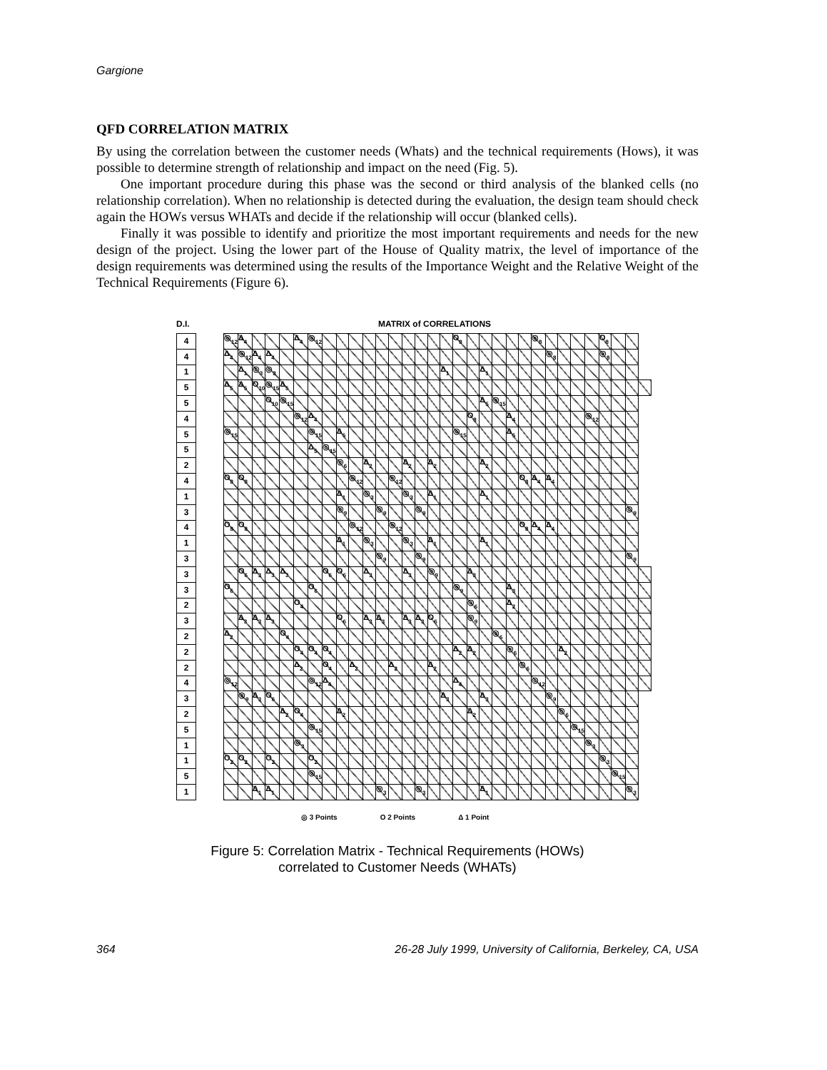Gargione
QFD CORRELATION MATRIX
By using the correlation between the customer needs (Whats) and the technical requirements (Hows), it was possible to determine strength of relationship and impact on the need (Fig. 5).
One important procedure during this phase was the second or third analysis of the blanked cells (no relationship correlation). When no relationship is detected during the evaluation, the design team should check again the HOWs versus WHATs and decide if the relationship will occur (blanked cells).
Finally it was possible to identify and prioritize the most important requirements and needs for the new design of the project. Using the lower part of the House of Quality matrix, the level of importance of the design requirements was determined using the results of the Importance Weight and the Relative Weight of the Technical Requirements (Figure 6).
D.I. MATRIX of CORRELATIONS
| 4 | | ◎<sub>12</sub> | Δ<sub>4</sub> | | | | Δ<sub>4</sub> | ◎<sub>12</sub> | | | | | | | | | | | O<sub>8</sub> | | | | | | ◎<sub>8</sub> | | | | | O<sub>8</sub> | | | |
| 4 | | Δ<sub>4</sub> | ◎<sub>12</sub> | Δ<sub>4</sub> | Δ<sub>4</sub> | | | | | | | | | | | | | | | | | | | | | ◎<sub>8</sub> | | | | ◎<sub>8</sub> | | | |
| 1 | | | Δ<sub>1</sub> | ◎<sub>3</sub> | ◎<sub>3</sub> | | | | | | | | | | | | | Δ<sub>1</sub> | | | Δ<sub>1</sub> | | | | | | | | | | | | |
| 5 | | Δ<sub>5</sub> | Δ<sub>5</sub> | O<sub>10</sub> | ◎<sub>15</sub> | Δ<sub>5</sub> | | | | | | | | | | | | | | | | | | | | | | | | | | | |
| 5 | | | | | O<sub>10</sub> | ◎<sub>15</sub> | | | | | | | | | | | | | | | Δ<sub>5</sub> | ◎<sub>15</sub> | | | | | | | | | | | |
| 4 | | | | | | | ◎<sub>12</sub> | Δ<sub>4</sub> | | | | | | | | | | | | O<sub>8</sub> | | | Δ<sub>4</sub> | | | | | | ◎<sub>12</sub> | | | | |
| 5 | | ◎<sub>15</sub> | | | | | | ◎<sub>15</sub> | | Δ<sub>5</sub> | | | | | | | | | ◎<sub>15</sub> | | | | Δ<sub>5</sub> | | | | | | | | | | |
| 5 | | | | | | | | Δ<sub>5</sub> | ◎<sub>15</sub> | | | | | | | | | | | | | | | | | | | | | | | | |
| 2 | | | | | | | | | | ◎<sub>6</sub> | | Δ<sub>2</sub> | | | Δ<sub>2</sub> | | Δ<sub>2</sub> | | | | Δ<sub>2</sub> | | | | | | | | | | | | |
| 4 | | O<sub>8</sub> | O<sub>8</sub> | | | | | | | | ◎<sub>12</sub> | | | ◎<sub>12</sub> | | | | | | | | | | O<sub>8</sub> | Δ<sub>4</sub> | Δ<sub>4</sub> | | | | | | | |
| 1 | | | | | | | | | | Δ<sub>1</sub> | | ◎<sub>3</sub> | | | ◎<sub>3</sub> | | Δ<sub>1</sub> | | | | Δ<sub>1</sub> | | | | | | | | | | | | |
| 3 | | | | | | | | | | ◎<sub>9</sub> | | | ◎<sub>9</sub> | | | ◎<sub>9</sub> | | | | | | | | | | | | | | | | ◎<sub>9</sub> | |
| 4 | | O<sub>8</sub> | O<sub>8</sub> | | | | | | | | ◎<sub>12</sub> | | | ◎<sub>12</sub> | | | | | | | | | | O<sub>8</sub> | Δ<sub>4</sub> | Δ<sub>4</sub> | | | | | | | |
| 1 | | | | | | | | | | Δ<sub>1</sub> | | ◎<sub>3</sub> | | | ◎<sub>3</sub> | | Δ<sub>1</sub> | | | | Δ<sub>1</sub> | | | | | | | | | | | | |
| 3 | | | | | | | | | | | | | ◎<sub>9</sub> | | | ◎<sub>9</sub> | | | | | | | | | | | | | | | | ◎<sub>9</sub> | |
| 3 | | | O<sub>6</sub> | Δ<sub>3</sub> | Δ<sub>3</sub> | Δ<sub>3</sub> | | | O<sub>6</sub> | O<sub>6</sub> | | Δ<sub>3</sub> | | | Δ<sub>3</sub> | | ◎<sub>9</sub> | | | Δ<sub>3</sub> | | | | | | | | | | | | | |
| 3 | | O<sub>6</sub> | | | | | | O<sub>6</sub> | | | | | | | | | | | ◎<sub>9</sub> | | | | Δ<sub>3</sub> | | | | | | | | | | |
| 2 | | | | | | | O<sub>4</sub> | | | | | | | | | | | | | ◎<sub>6</sub> | | | Δ<sub>2</sub> | | | | | | | | | | |
| 3 | | | Δ<sub>3</sub> | Δ<sub>3</sub> | Δ<sub>3</sub> | | | | | O<sub>6</sub> | | Δ<sub>3</sub> | Δ<sub>3</sub> | | Δ<sub>3</sub> | Δ<sub>3</sub> | O<sub>6</sub> | | | ◎<sub>9</sub> | | | | | | | | | | | | | |
| 2 | | Δ<sub>2</sub> | | | | O<sub>4</sub> | | | | | | | | | | | | | | | | ◎<sub>6</sub> | | | | | | | | | | | |
| 2 | | | | | | | O<sub>4</sub> | O<sub>4</sub> | O<sub>4</sub> | | | | | | | | | | Δ<sub>2</sub> | Δ<sub>2</sub> | | | ◎<sub>6</sub> | | | | Δ<sub>2</sub> | | | | | | |
| 2 | | | | | | | Δ<sub>2</sub> | | O<sub>4</sub> | | Δ<sub>2</sub> | | | Δ<sub>2</sub> | | | Δ<sub>2</sub> | | | | | | | ◎<sub>6</sub> | | | | | | | | | |
| 4 | | ◎<sub>12</sub> | | | | | | ◎<sub>12</sub> | Δ<sub>4</sub> | | | | | | | | | | Δ<sub>4</sub> | | | | | | ◎<sub>12</sub> | | | | | | | | |
| 3 | | | ◎<sub>9</sub> | Δ<sub>3</sub> | O<sub>6</sub> | | | | | | | | | | | | | Δ<sub>3</sub> | | | Δ<sub>3</sub> | | | | | ◎<sub>9</sub> | | | | | | | |
| 2 | | | | | | Δ<sub>2</sub> | O<sub>4</sub> | | | Δ<sub>2</sub> | | | | | | | | | | Δ<sub>2</sub> | | | | | | | ◎<sub>6</sub> | | | | | | |
| 5 | | | | | | | | ◎<sub>15</sub> | | | | | | | | | | | | | | | | | | | | ◎<sub>15</sub> | | | | | |
| 1 | | | | | | | ◎<sub>3</sub> | | | | | | | | | | | | | | | | | | | | | | ◎<sub>3</sub> | | | | |
| 1 | | O<sub>2</sub> | O<sub>2</sub> | | O<sub>2</sub> | | | O<sub>2</sub> | | | | | | | | | | | | | | | | | | | | | | ◎<sub>3</sub> | | | |
| 5 | | | | | | | | ◎<sub>15</sub> | | | | | | | | | | | | | | | | | | | | | | | ◎<sub>15</sub> | | |
| 1 | | | | Δ<sub>1</sub> | Δ<sub>1</sub> | | | | | | | | ◎<sub>3</sub> | | | ◎<sub>3</sub> | | | | | Δ<sub>1</sub> | | | | | | | | | | | ◎<sub>3</sub> | |
◎ 3 Points O 2 Points Δ 1 Point
Figure 5: Correlation Matrix - Technical Requirements (HOWs)
correlated to Customer Needs (WHATs)
364 26-28 July 1999, University of California, Berkeley, CA, USA